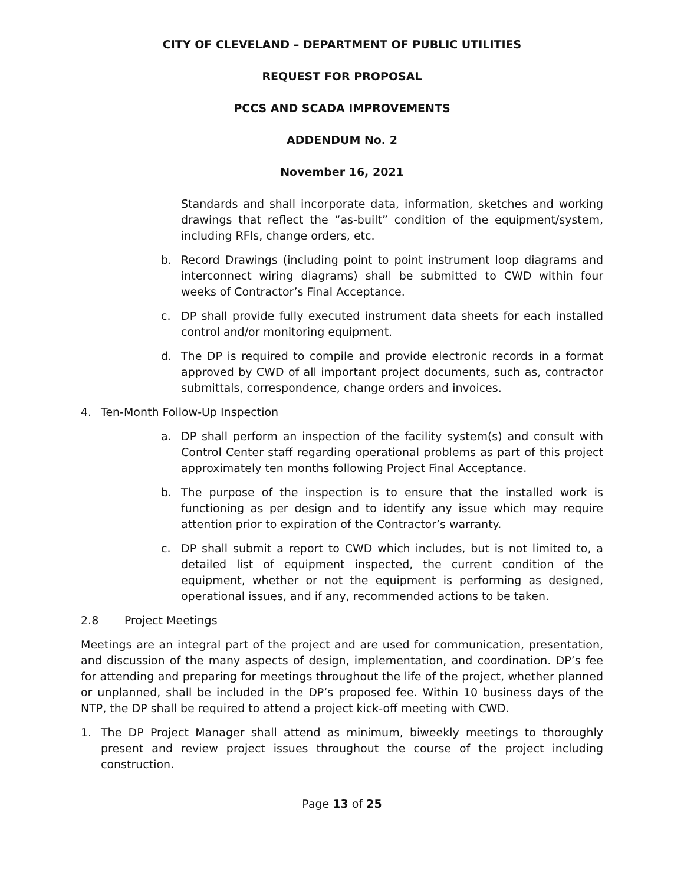CITY OF CLEVELAND – DEPARTMENT OF PUBLIC UTILITIES
REQUEST FOR PROPOSAL
PCCS AND SCADA IMPROVEMENTS
ADDENDUM No. 2
November 16, 2021
Standards and shall incorporate data, information, sketches and working drawings that reflect the “as-built” condition of the equipment/system, including RFIs, change orders, etc.
b. Record Drawings (including point to point instrument loop diagrams and interconnect wiring diagrams) shall be submitted to CWD within four weeks of Contractor’s Final Acceptance.
c. DP shall provide fully executed instrument data sheets for each installed control and/or monitoring equipment.
d. The DP is required to compile and provide electronic records in a format approved by CWD of all important project documents, such as, contractor submittals, correspondence, change orders and invoices.
4. Ten-Month Follow-Up Inspection
a. DP shall perform an inspection of the facility system(s) and consult with Control Center staff regarding operational problems as part of this project approximately ten months following Project Final Acceptance.
b. The purpose of the inspection is to ensure that the installed work is functioning as per design and to identify any issue which may require attention prior to expiration of the Contractor’s warranty.
c. DP shall submit a report to CWD which includes, but is not limited to, a detailed list of equipment inspected, the current condition of the equipment, whether or not the equipment is performing as designed, operational issues, and if any, recommended actions to be taken.
2.8 Project Meetings
Meetings are an integral part of the project and are used for communication, presentation, and discussion of the many aspects of design, implementation, and coordination. DP’s fee for attending and preparing for meetings throughout the life of the project, whether planned or unplanned, shall be included in the DP’s proposed fee. Within 10 business days of the NTP, the DP shall be required to attend a project kick-off meeting with CWD.
1. The DP Project Manager shall attend as minimum, biweekly meetings to thoroughly present and review project issues throughout the course of the project including construction.
Page 13 of 25